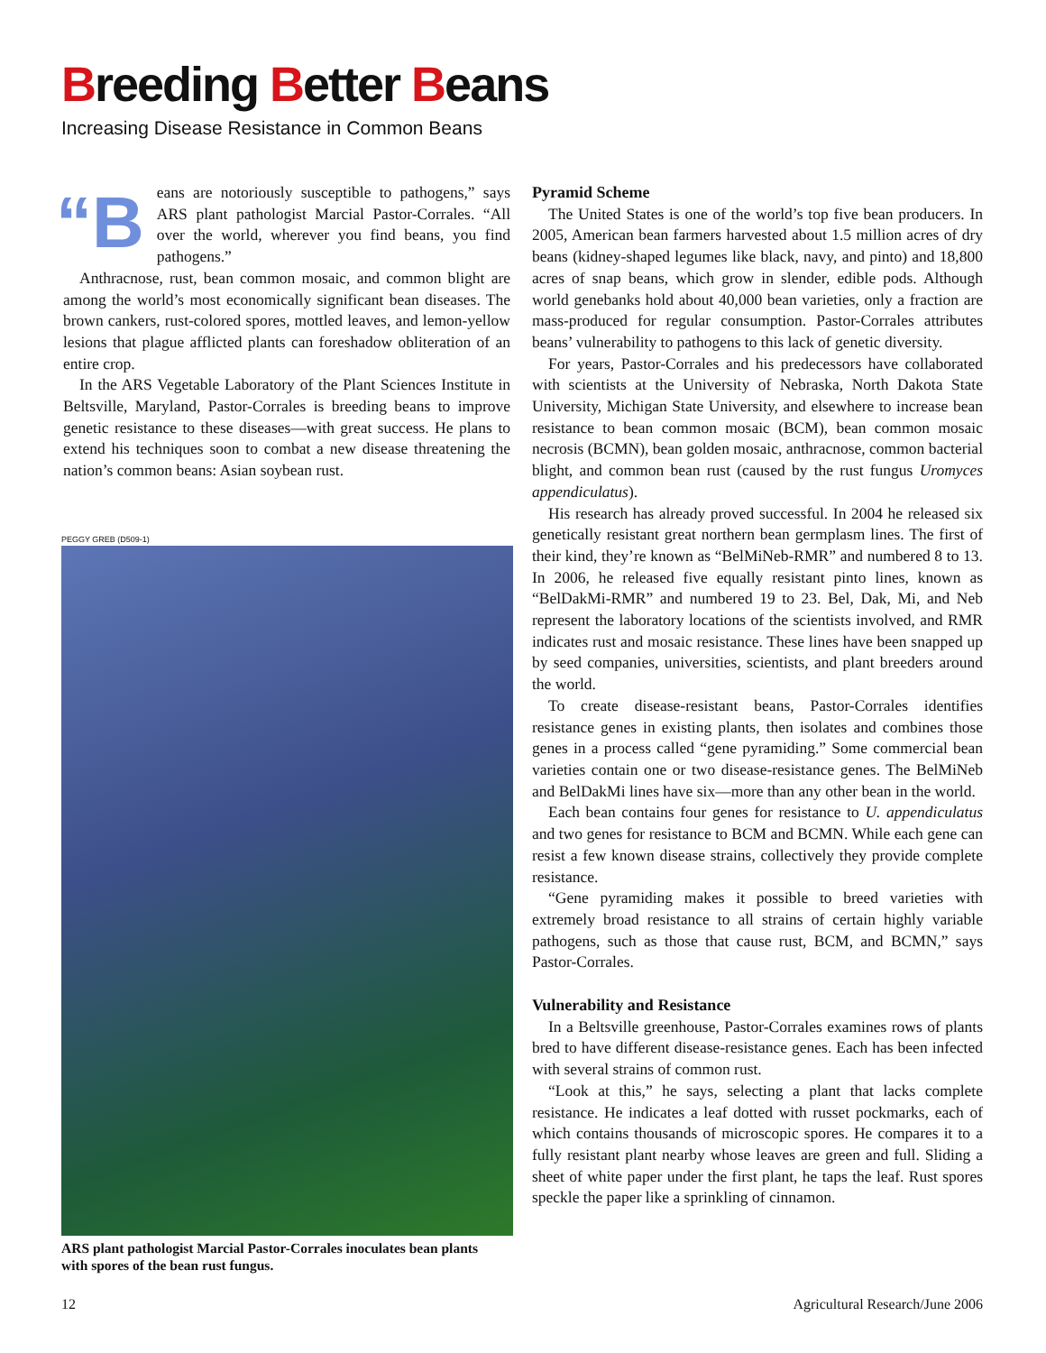Breeding Better Beans
Increasing Disease Resistance in Common Beans
“B
eans are notoriously susceptible to pathogens,” says ARS plant pathologist Marcial Pastor-Corrales. “All over the world, wherever you find beans, you find pathogens.”
Anthracnose, rust, bean common mosaic, and common blight are among the world’s most economically significant bean diseases. The brown cankers, rust-colored spores, mottled leaves, and lemon-yellow lesions that plague afflicted plants can foreshadow obliteration of an entire crop.
In the ARS Vegetable Laboratory of the Plant Sciences Institute in Beltsville, Maryland, Pastor-Corrales is breeding beans to improve genetic resistance to these diseases—with great success. He plans to extend his techniques soon to combat a new disease threatening the nation’s common beans: Asian soybean rust.
PEGGY GREB (D509-1)
ARS plant pathologist Marcial Pastor-Corrales inoculates bean plants with spores of the bean rust fungus.
Pyramid Scheme
The United States is one of the world’s top five bean producers. In 2005, American bean farmers harvested about 1.5 million acres of dry beans (kidney-shaped legumes like black, navy, and pinto) and 18,800 acres of snap beans, which grow in slender, edible pods. Although world genebanks hold about 40,000 bean varieties, only a fraction are mass-produced for regular consumption. Pastor-Corrales attributes beans’ vulnerability to pathogens to this lack of genetic diversity.
For years, Pastor-Corrales and his predecessors have collaborated with scientists at the University of Nebraska, North Dakota State University, Michigan State University, and elsewhere to increase bean resistance to bean common mosaic (BCM), bean common mosaic necrosis (BCMN), bean golden mosaic, anthracnose, common bacterial blight, and common bean rust (caused by the rust fungus Uromyces appendiculatus).
His research has already proved successful. In 2004 he released six genetically resistant great northern bean germplasm lines. The first of their kind, they’re known as “BelMiNeb-RMR” and numbered 8 to 13. In 2006, he released five equally resistant pinto lines, known as “BelDakMi-RMR” and numbered 19 to 23. Bel, Dak, Mi, and Neb represent the laboratory locations of the scientists involved, and RMR indicates rust and mosaic resistance. These lines have been snapped up by seed companies, universities, scientists, and plant breeders around the world.
To create disease-resistant beans, Pastor-Corrales identifies resistance genes in existing plants, then isolates and combines those genes in a process called “gene pyramiding.” Some commercial bean varieties contain one or two disease-resistance genes. The BelMiNeb and BelDakMi lines have six—more than any other bean in the world.
Each bean contains four genes for resistance to U. appendiculatus and two genes for resistance to BCM and BCMN. While each gene can resist a few known disease strains, collectively they provide complete resistance.
“Gene pyramiding makes it possible to breed varieties with extremely broad resistance to all strains of certain highly variable pathogens, such as those that cause rust, BCM, and BCMN,” says Pastor-Corrales.
Vulnerability and Resistance
In a Beltsville greenhouse, Pastor-Corrales examines rows of plants bred to have different disease-resistance genes. Each has been infected with several strains of common rust.
“Look at this,” he says, selecting a plant that lacks complete resistance. He indicates a leaf dotted with russet pockmarks, each of which contains thousands of microscopic spores. He compares it to a fully resistant plant nearby whose leaves are green and full. Sliding a sheet of white paper under the first plant, he taps the leaf. Rust spores speckle the paper like a sprinkling of cinnamon.
12
Agricultural Research/June 2006